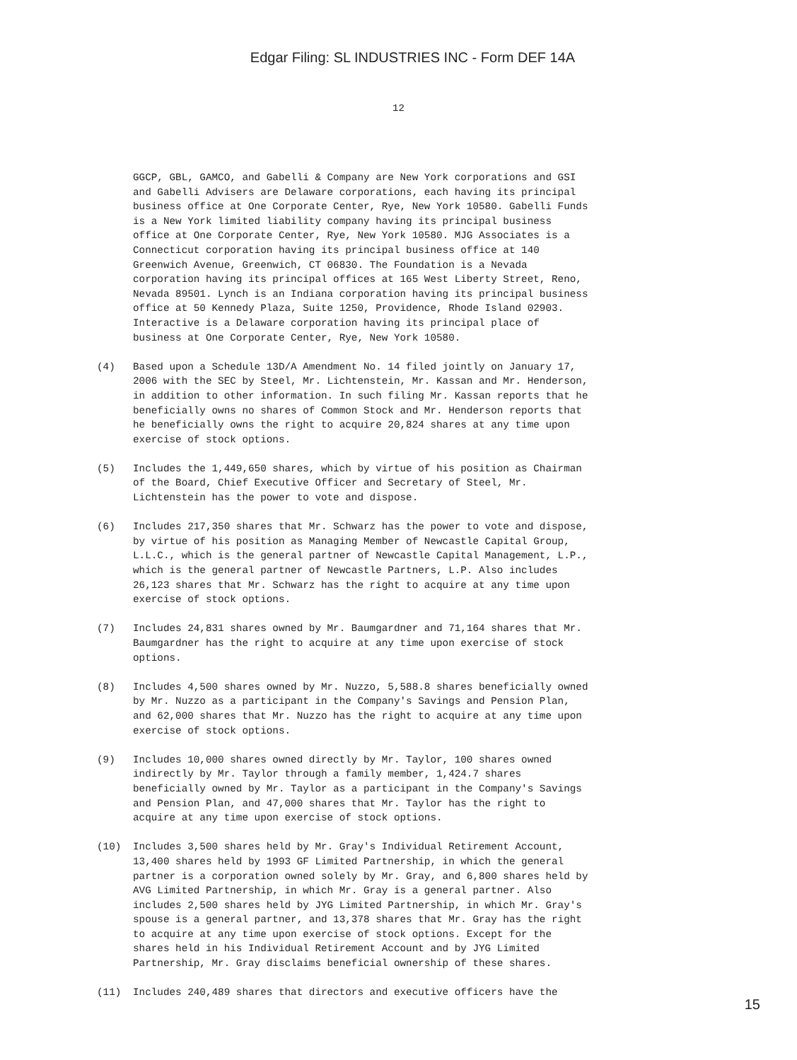Edgar Filing: SL INDUSTRIES INC - Form DEF 14A
12
GGCP, GBL, GAMCO, and Gabelli & Company are New York corporations and GSI and Gabelli Advisers are Delaware corporations, each having its principal business office at One Corporate Center, Rye, New York 10580. Gabelli Funds is a New York limited liability company having its principal business office at One Corporate Center, Rye, New York 10580. MJG Associates is a Connecticut corporation having its principal business office at 140 Greenwich Avenue, Greenwich, CT 06830. The Foundation is a Nevada corporation having its principal offices at 165 West Liberty Street, Reno, Nevada 89501. Lynch is an Indiana corporation having its principal business office at 50 Kennedy Plaza, Suite 1250, Providence, Rhode Island 02903. Interactive is a Delaware corporation having its principal place of business at One Corporate Center, Rye, New York 10580.
(4) Based upon a Schedule 13D/A Amendment No. 14 filed jointly on January 17, 2006 with the SEC by Steel, Mr. Lichtenstein, Mr. Kassan and Mr. Henderson, in addition to other information. In such filing Mr. Kassan reports that he beneficially owns no shares of Common Stock and Mr. Henderson reports that he beneficially owns the right to acquire 20,824 shares at any time upon exercise of stock options.
(5) Includes the 1,449,650 shares, which by virtue of his position as Chairman of the Board, Chief Executive Officer and Secretary of Steel, Mr. Lichtenstein has the power to vote and dispose.
(6) Includes 217,350 shares that Mr. Schwarz has the power to vote and dispose, by virtue of his position as Managing Member of Newcastle Capital Group, L.L.C., which is the general partner of Newcastle Capital Management, L.P., which is the general partner of Newcastle Partners, L.P. Also includes 26,123 shares that Mr. Schwarz has the right to acquire at any time upon exercise of stock options.
(7) Includes 24,831 shares owned by Mr. Baumgardner and 71,164 shares that Mr. Baumgardner has the right to acquire at any time upon exercise of stock options.
(8) Includes 4,500 shares owned by Mr. Nuzzo, 5,588.8 shares beneficially owned by Mr. Nuzzo as a participant in the Company's Savings and Pension Plan, and 62,000 shares that Mr. Nuzzo has the right to acquire at any time upon exercise of stock options.
(9) Includes 10,000 shares owned directly by Mr. Taylor, 100 shares owned indirectly by Mr. Taylor through a family member, 1,424.7 shares beneficially owned by Mr. Taylor as a participant in the Company's Savings and Pension Plan, and 47,000 shares that Mr. Taylor has the right to acquire at any time upon exercise of stock options.
(10) Includes 3,500 shares held by Mr. Gray's Individual Retirement Account, 13,400 shares held by 1993 GF Limited Partnership, in which the general partner is a corporation owned solely by Mr. Gray, and 6,800 shares held by AVG Limited Partnership, in which Mr. Gray is a general partner. Also includes 2,500 shares held by JYG Limited Partnership, in which Mr. Gray's spouse is a general partner, and 13,378 shares that Mr. Gray has the right to acquire at any time upon exercise of stock options. Except for the shares held in his Individual Retirement Account and by JYG Limited Partnership, Mr. Gray disclaims beneficial ownership of these shares.
(11) Includes 240,489 shares that directors and executive officers have the
15